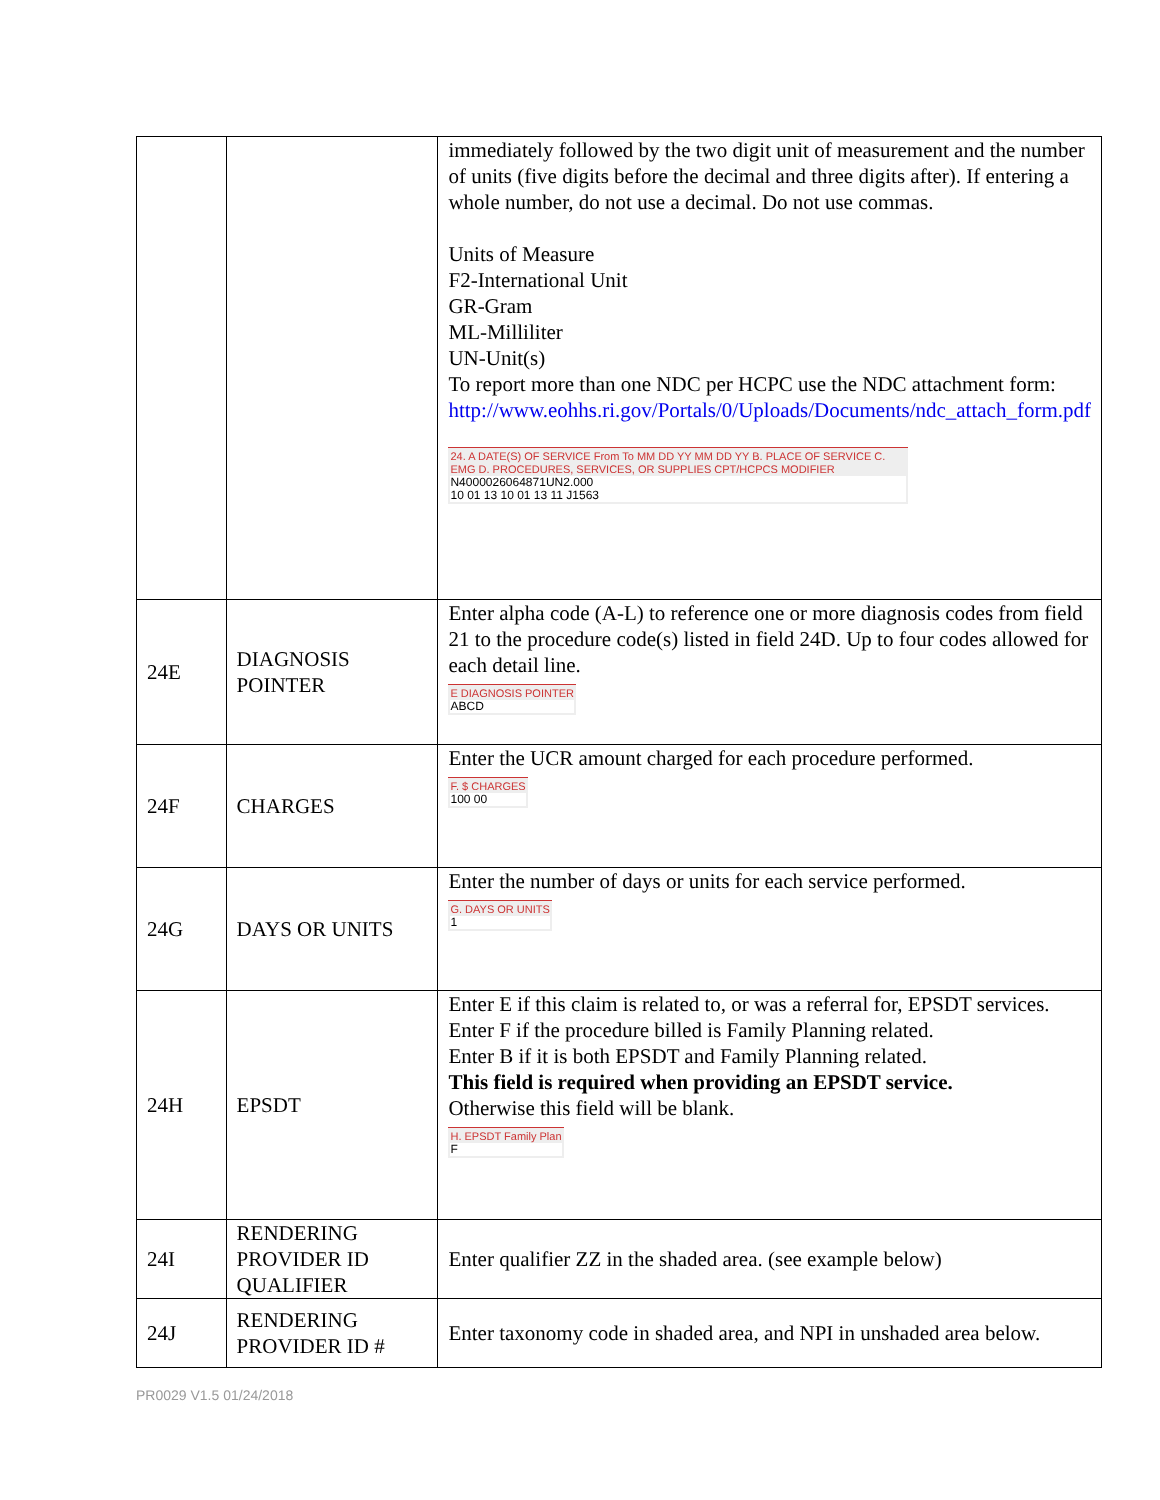| | | immediately followed by the two digit unit of measurement and the number of units (five digits before the decimal and three digits after). If entering a whole number, do not use a decimal. Do not use commas. Units of Measure F2-International Unit GR-Gram ML-Milliliter UN-Unit(s) To report more than one NDC per HCPC use the NDC attachment form: http://www.eohhs.ri.gov/Portals/0/Uploads/Documents/ndc_attach_form.pdf 24. A DATE(S) OF SERVICE From To MM DD YY MM DD YY B. PLACE OF SERVICE C. EMG D. PROCEDURES, SERVICES, OR SUPPLIES CPT/HCPCS MODIFIER N4000026064871UN2.000 10 01 13 10 01 13 11 J1563 |
| 24E | DIAGNOSIS POINTER | Enter alpha code (A-L) to reference one or more diagnosis codes from field 21 to the procedure code(s) listed in field 24D. Up to four codes allowed for each detail line. E DIAGNOSIS POINTER ABCD |
| 24F | CHARGES | Enter the UCR amount charged for each procedure performed. F. $ CHARGES 100 00 |
| 24G | DAYS OR UNITS | Enter the number of days or units for each service performed. G. DAYS OR UNITS 1 |
| 24H | EPSDT | Enter E if this claim is related to, or was a referral for, EPSDT services. Enter F if the procedure billed is Family Planning related. Enter B if it is both EPSDT and Family Planning related. This field is required when providing an EPSDT service. Otherwise this field will be blank. H. EPSDT Family Plan F |
| 24I | RENDERING PROVIDER ID QUALIFIER | Enter qualifier ZZ in the shaded area. (see example below) |
| 24J | RENDERING PROVIDER ID # | Enter taxonomy code in shaded area, and NPI in unshaded area below. |
PR0029 V1.5 01/24/2018